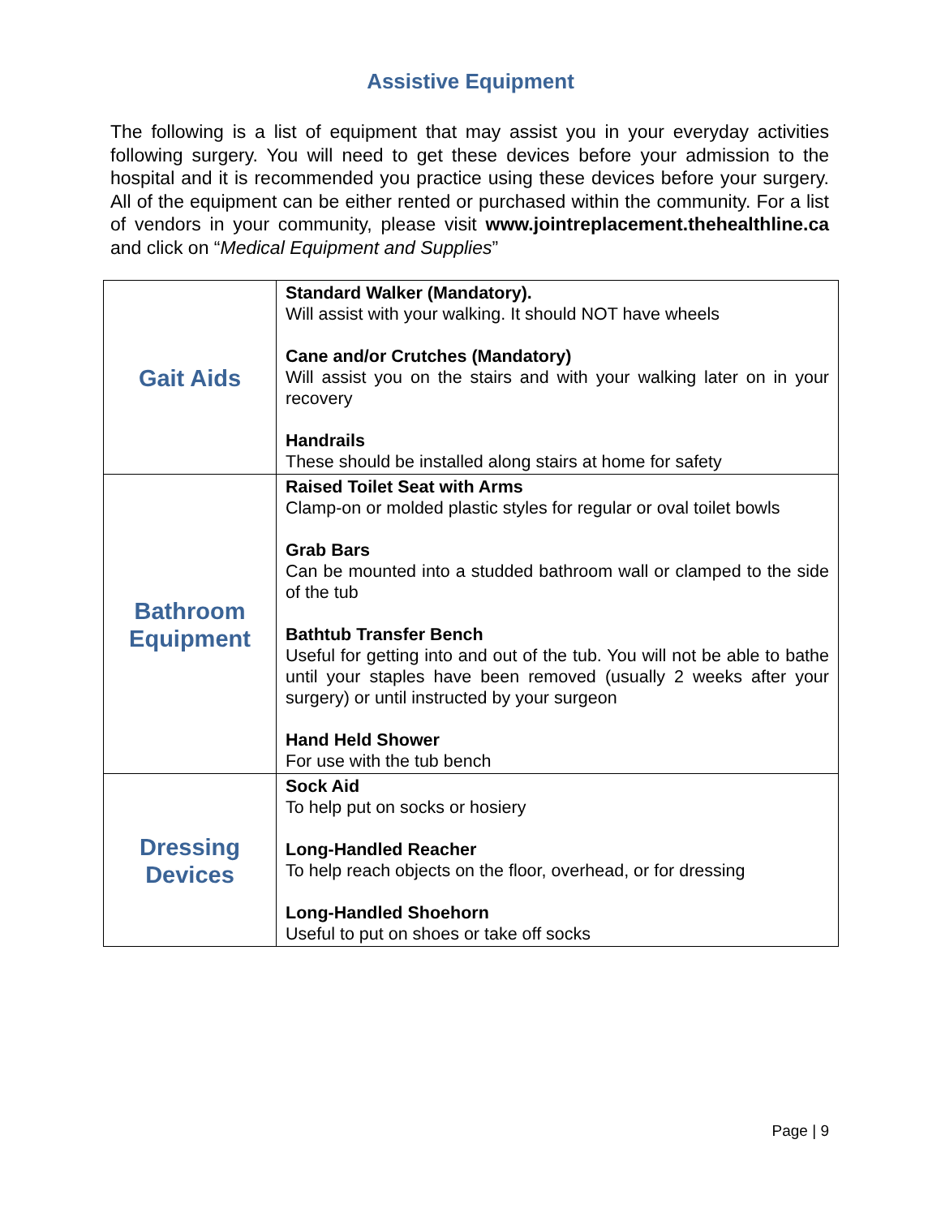Assistive Equipment
The following is a list of equipment that may assist you in your everyday activities following surgery. You will need to get these devices before your admission to the hospital and it is recommended you practice using these devices before your surgery. All of the equipment can be either rented or purchased within the community. For a list of vendors in your community, please visit www.jointreplacement.thehealthline.ca and click on “Medical Equipment and Supplies”
| Gait Aids | Standard Walker (Mandatory). Will assist with your walking. It should NOT have wheels Cane and/or Crutches (Mandatory) Will assist you on the stairs and with your walking later on in your recovery Handrails These should be installed along stairs at home for safety |
| Bathroom Equipment | Raised Toilet Seat with Arms Clamp-on or molded plastic styles for regular or oval toilet bowls Grab Bars Can be mounted into a studded bathroom wall or clamped to the side of the tub Bathtub Transfer Bench Useful for getting into and out of the tub. You will not be able to bathe until your staples have been removed (usually 2 weeks after your surgery) or until instructed by your surgeon Hand Held Shower For use with the tub bench |
| Dressing Devices | Sock Aid To help put on socks or hosiery Long-Handled Reacher To help reach objects on the floor, overhead, or for dressing Long-Handled Shoehorn Useful to put on shoes or take off socks |
Page | 9